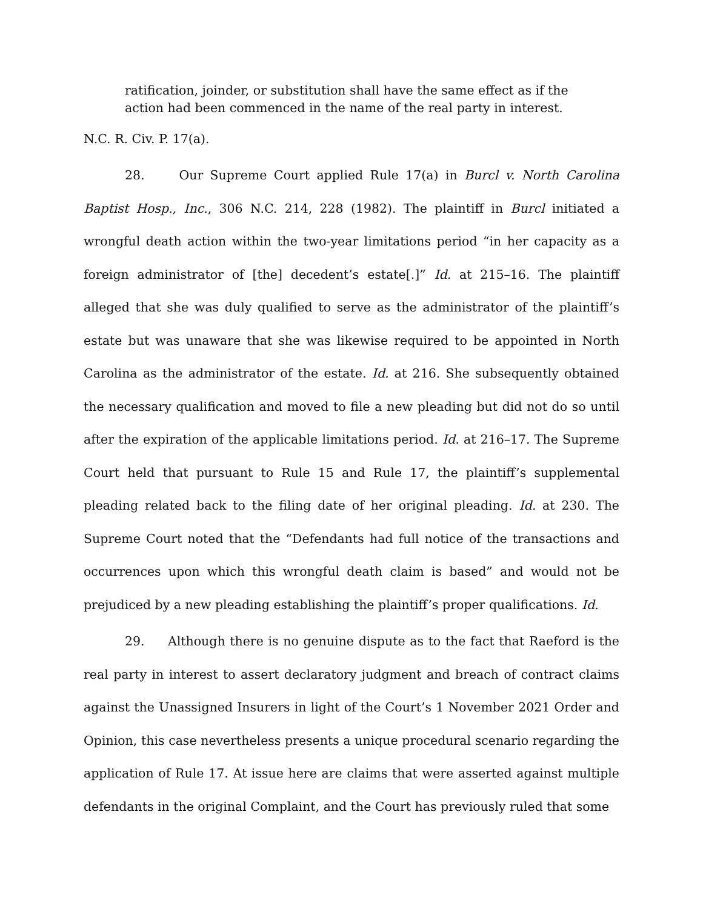ratification, joinder, or substitution shall have the same effect as if the action had been commenced in the name of the real party in interest.
N.C. R. Civ. P. 17(a).
28. Our Supreme Court applied Rule 17(a) in Burcl v. North Carolina Baptist Hosp., Inc., 306 N.C. 214, 228 (1982). The plaintiff in Burcl initiated a wrongful death action within the two-year limitations period “in her capacity as a foreign administrator of [the] decedent’s estate[.]” Id. at 215–16. The plaintiff alleged that she was duly qualified to serve as the administrator of the plaintiff’s estate but was unaware that she was likewise required to be appointed in North Carolina as the administrator of the estate. Id. at 216. She subsequently obtained the necessary qualification and moved to file a new pleading but did not do so until after the expiration of the applicable limitations period. Id. at 216–17. The Supreme Court held that pursuant to Rule 15 and Rule 17, the plaintiff’s supplemental pleading related back to the filing date of her original pleading. Id. at 230. The Supreme Court noted that the “Defendants had full notice of the transactions and occurrences upon which this wrongful death claim is based” and would not be prejudiced by a new pleading establishing the plaintiff’s proper qualifications. Id.
29. Although there is no genuine dispute as to the fact that Raeford is the real party in interest to assert declaratory judgment and breach of contract claims against the Unassigned Insurers in light of the Court’s 1 November 2021 Order and Opinion, this case nevertheless presents a unique procedural scenario regarding the application of Rule 17. At issue here are claims that were asserted against multiple defendants in the original Complaint, and the Court has previously ruled that some